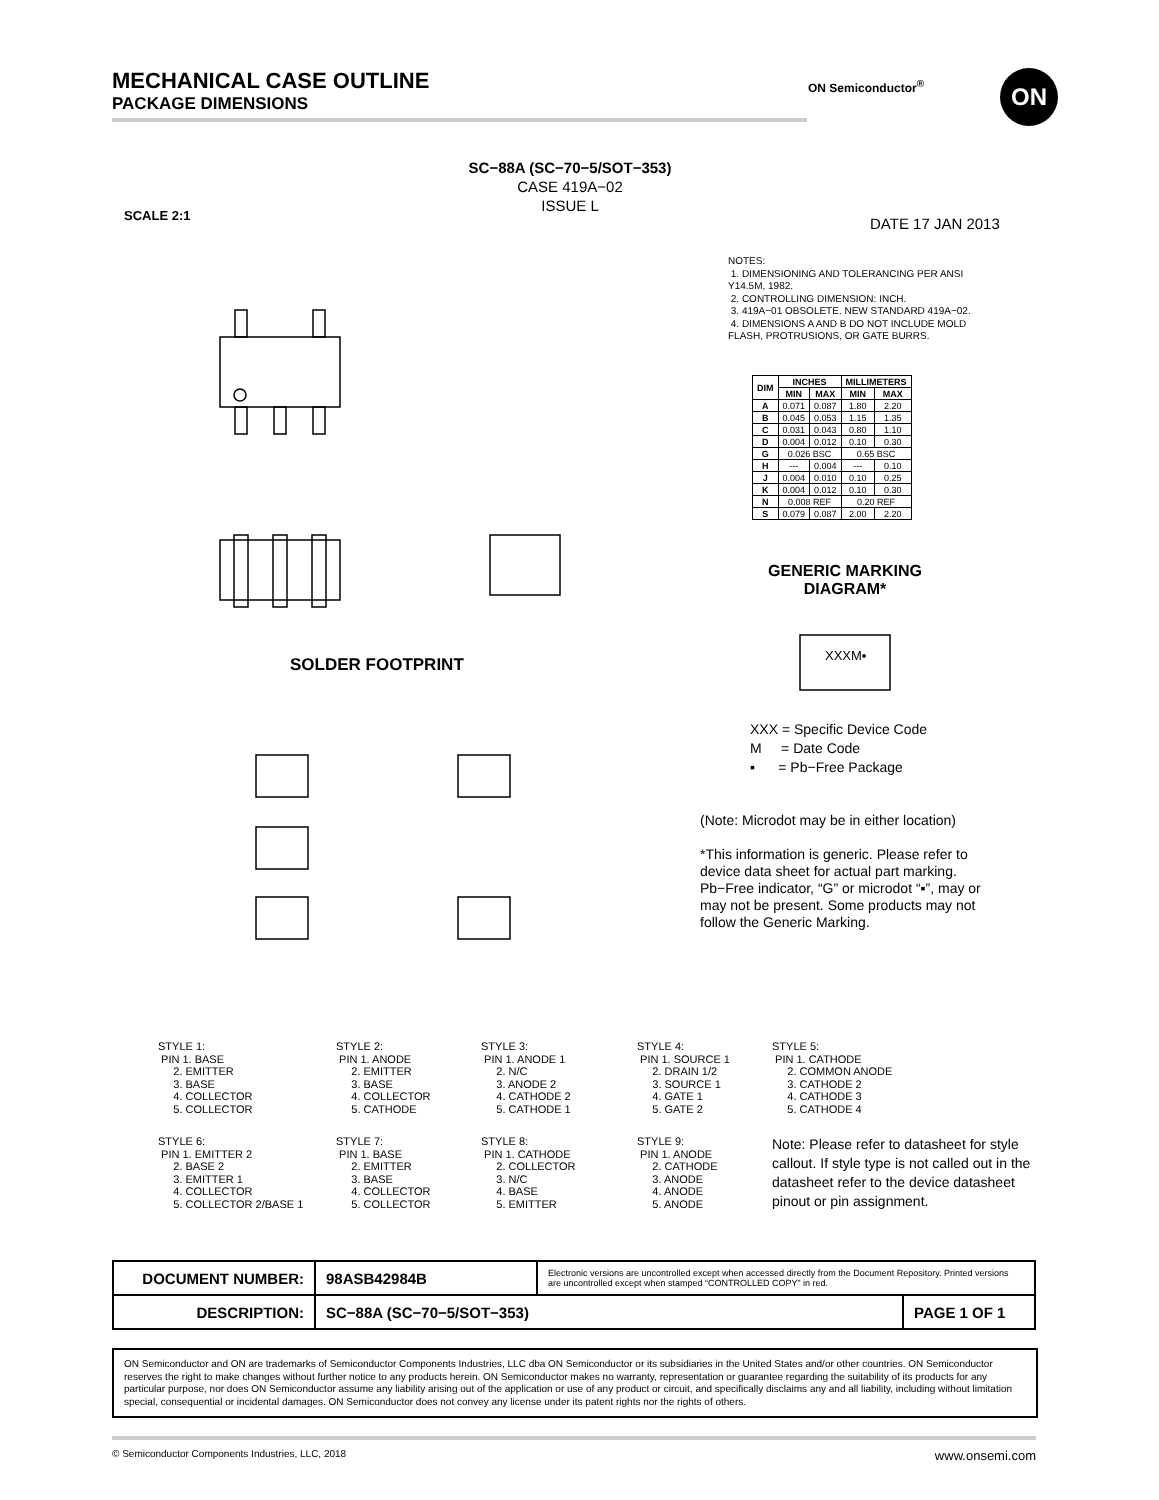MECHANICAL CASE OUTLINE
PACKAGE DIMENSIONS
ON Semiconductor<sup>®</sup> ON
SC−88A (SC−70−5/SOT−353)
CASE 419A−02
ISSUE L
SCALE 2:1 DATE 17 JAN 2013
SOLDER FOOTPRINT
NOTES:
1. DIMENSIONING AND TOLERANCING PER ANSI Y14.5M, 1982.
2. CONTROLLING DIMENSION: INCH.
3. 419A−01 OBSOLETE. NEW STANDARD 419A−02.
4. DIMENSIONS A AND B DO NOT INCLUDE MOLD FLASH, PROTRUSIONS, OR GATE BURRS.
| DIM | INCHES | | MILLIMETERS | |
| --- | --- | --- | --- | --- |
| | MIN | MAX | MIN | MAX |
| A | 0.071 | 0.087 | 1.80 | 2.20 |
| B | 0.045 | 0.053 | 1.15 | 1.35 |
| C | 0.031 | 0.043 | 0.80 | 1.10 |
| D | 0.004 | 0.012 | 0.10 | 0.30 |
| G | 0.026 BSC | | 0.65 BSC | |
| H | --- | 0.004 | --- | 0.10 |
| J | 0.004 | 0.010 | 0.10 | 0.25 |
| K | 0.004 | 0.012 | 0.10 | 0.30 |
| N | 0.008 REF | | 0.20 REF | |
| S | 0.079 | 0.087 | 2.00 | 2.20 |
GENERIC MARKING DIAGRAM*
XXXM▪
XXX = Specific Device Code
M = Date Code
▪ = Pb−Free Package
(Note: Microdot may be in either location)
*This information is generic. Please refer to device data sheet for actual part marking. Pb−Free indicator, “G” or microdot “▪”, may or may not be present. Some products may not follow the Generic Marking.
STYLE 1:
 PIN 1. BASE
     2. EMITTER
     3. BASE
     4. COLLECTOR
     5. COLLECTOR
STYLE 2:
 PIN 1. ANODE
     2. EMITTER
     3. BASE
     4. COLLECTOR
     5. CATHODE
STYLE 3:
 PIN 1. ANODE 1
     2. N/C
     3. ANODE 2
     4. CATHODE 2
     5. CATHODE 1
STYLE 4:
 PIN 1. SOURCE 1
     2. DRAIN 1/2
     3. SOURCE 1
     4. GATE 1
     5. GATE 2
STYLE 5:
 PIN 1. CATHODE
     2. COMMON ANODE
     3. CATHODE 2
     4. CATHODE 3
     5. CATHODE 4
STYLE 6:
 PIN 1. EMITTER 2
     2. BASE 2
     3. EMITTER 1
     4. COLLECTOR
     5. COLLECTOR 2/BASE 1
STYLE 7:
 PIN 1. BASE
     2. EMITTER
     3. BASE
     4. COLLECTOR
     5. COLLECTOR
STYLE 8:
 PIN 1. CATHODE
     2. COLLECTOR
     3. N/C
     4. BASE
     5. EMITTER
STYLE 9:
 PIN 1. ANODE
     2. CATHODE
     3. ANODE
     4. ANODE
     5. ANODE
Note: Please refer to datasheet for style callout. If style type is not called out in the datasheet refer to the device datasheet pinout or pin assignment.
| DOCUMENT NUMBER: | 98ASB42984B | Electronic versions are uncontrolled except when accessed directly from the Document Repository. Printed versions are uncontrolled except when stamped “CONTROLLED COPY” in red. | |
| DESCRIPTION: | SC−88A (SC−70−5/SOT−353) | | PAGE 1 OF 1 |
ON Semiconductor and ON are trademarks of Semiconductor Components Industries, LLC dba ON Semiconductor or its subsidiaries in the United States and/or other countries. ON Semiconductor reserves the right to make changes without further notice to any products herein. ON Semiconductor makes no warranty, representation or guarantee regarding the suitability of its products for any particular purpose, nor does ON Semiconductor assume any liability arising out of the application or use of any product or circuit, and specifically disclaims any and all liability, including without limitation special, consequential or incidental damages. ON Semiconductor does not convey any license under its patent rights nor the rights of others.
© Semiconductor Components Industries, LLC, 2018 www.onsemi.com